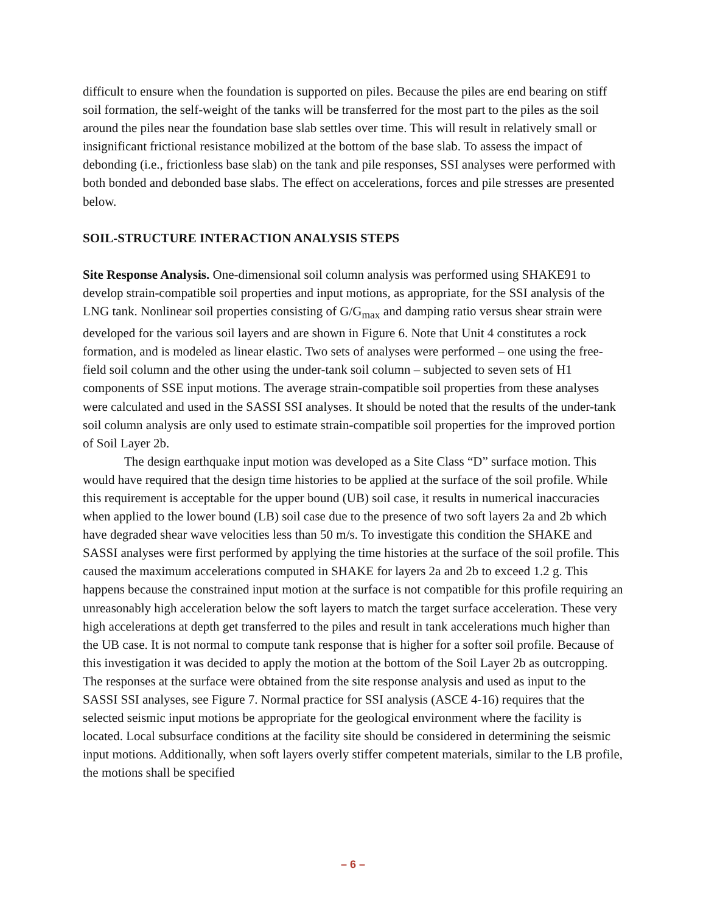difficult to ensure when the foundation is supported on piles. Because the piles are end bearing on stiff soil formation, the self-weight of the tanks will be transferred for the most part to the piles as the soil around the piles near the foundation base slab settles over time. This will result in relatively small or insignificant frictional resistance mobilized at the bottom of the base slab. To assess the impact of debonding (i.e., frictionless base slab) on the tank and pile responses, SSI analyses were performed with both bonded and debonded base slabs. The effect on accelerations, forces and pile stresses are presented below.
SOIL-STRUCTURE INTERACTION ANALYSIS STEPS
Site Response Analysis. One-dimensional soil column analysis was performed using SHAKE91 to develop strain-compatible soil properties and input motions, as appropriate, for the SSI analysis of the LNG tank. Nonlinear soil properties consisting of G/G<sub>max</sub> and damping ratio versus shear strain were developed for the various soil layers and are shown in Figure 6. Note that Unit 4 constitutes a rock formation, and is modeled as linear elastic. Two sets of analyses were performed – one using the free-field soil column and the other using the under-tank soil column – subjected to seven sets of H1 components of SSE input motions. The average strain-compatible soil properties from these analyses were calculated and used in the SASSI SSI analyses. It should be noted that the results of the under-tank soil column analysis are only used to estimate strain-compatible soil properties for the improved portion of Soil Layer 2b.
The design earthquake input motion was developed as a Site Class “D” surface motion. This would have required that the design time histories to be applied at the surface of the soil profile. While this requirement is acceptable for the upper bound (UB) soil case, it results in numerical inaccuracies when applied to the lower bound (LB) soil case due to the presence of two soft layers 2a and 2b which have degraded shear wave velocities less than 50 m/s. To investigate this condition the SHAKE and SASSI analyses were first performed by applying the time histories at the surface of the soil profile. This caused the maximum accelerations computed in SHAKE for layers 2a and 2b to exceed 1.2 g. This happens because the constrained input motion at the surface is not compatible for this profile requiring an unreasonably high acceleration below the soft layers to match the target surface acceleration. These very high accelerations at depth get transferred to the piles and result in tank accelerations much higher than the UB case. It is not normal to compute tank response that is higher for a softer soil profile. Because of this investigation it was decided to apply the motion at the bottom of the Soil Layer 2b as outcropping. The responses at the surface were obtained from the site response analysis and used as input to the SASSI SSI analyses, see Figure 7. Normal practice for SSI analysis (ASCE 4-16) requires that the selected seismic input motions be appropriate for the geological environment where the facility is located. Local subsurface conditions at the facility site should be considered in determining the seismic input motions. Additionally, when soft layers overly stiffer competent materials, similar to the LB profile, the motions shall be specified
– 6 –